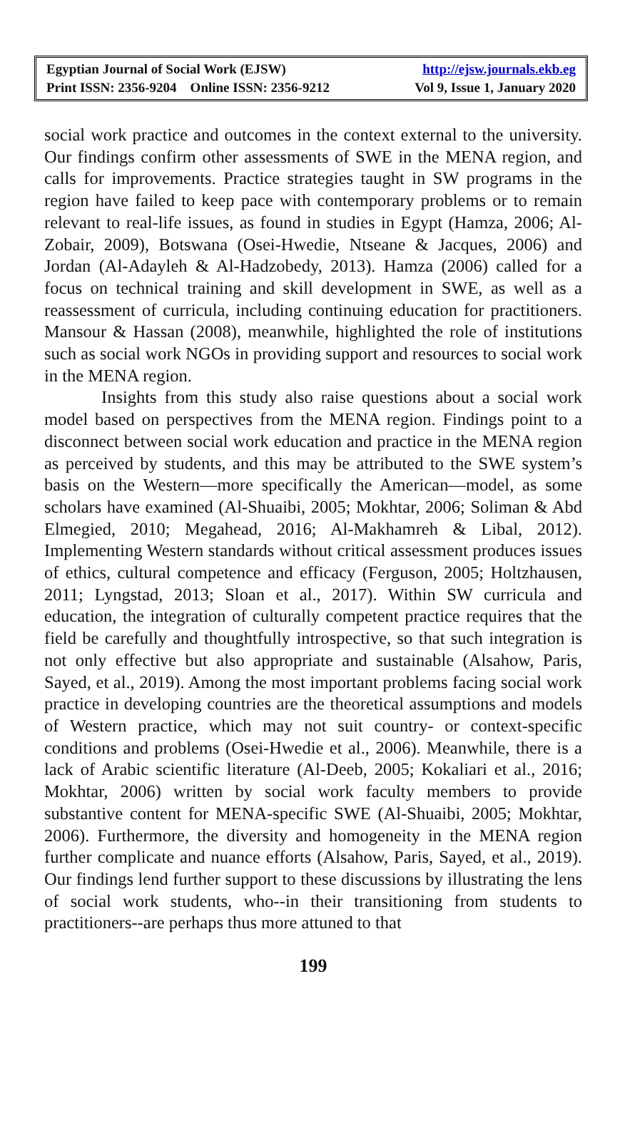Egyptian Journal of Social Work (EJSW) http://ejsw.journals.ekb.eg
Print ISSN: 2356-9204 Online ISSN: 2356-9212 Vol 9, Issue 1, January 2020
social work practice and outcomes in the context external to the university. Our findings confirm other assessments of SWE in the MENA region, and calls for improvements. Practice strategies taught in SW programs in the region have failed to keep pace with contemporary problems or to remain relevant to real-life issues, as found in studies in Egypt (Hamza, 2006; Al-Zobair, 2009), Botswana (Osei-Hwedie, Ntseane & Jacques, 2006) and Jordan (Al-Adayleh & Al-Hadzobedy, 2013). Hamza (2006) called for a focus on technical training and skill development in SWE, as well as a reassessment of curricula, including continuing education for practitioners. Mansour & Hassan (2008), meanwhile, highlighted the role of institutions such as social work NGOs in providing support and resources to social work in the MENA region.
Insights from this study also raise questions about a social work model based on perspectives from the MENA region. Findings point to a disconnect between social work education and practice in the MENA region as perceived by students, and this may be attributed to the SWE system’s basis on the Western—more specifically the American—model, as some scholars have examined (Al-Shuaibi, 2005; Mokhtar, 2006; Soliman & Abd Elmegied, 2010; Megahead, 2016; Al-Makhamreh & Libal, 2012). Implementing Western standards without critical assessment produces issues of ethics, cultural competence and efficacy (Ferguson, 2005; Holtzhausen, 2011; Lyngstad, 2013; Sloan et al., 2017). Within SW curricula and education, the integration of culturally competent practice requires that the field be carefully and thoughtfully introspective, so that such integration is not only effective but also appropriate and sustainable (Alsahow, Paris, Sayed, et al., 2019). Among the most important problems facing social work practice in developing countries are the theoretical assumptions and models of Western practice, which may not suit country- or context-specific conditions and problems (Osei-Hwedie et al., 2006). Meanwhile, there is a lack of Arabic scientific literature (Al-Deeb, 2005; Kokaliari et al., 2016; Mokhtar, 2006) written by social work faculty members to provide substantive content for MENA-specific SWE (Al-Shuaibi, 2005; Mokhtar, 2006). Furthermore, the diversity and homogeneity in the MENA region further complicate and nuance efforts (Alsahow, Paris, Sayed, et al., 2019). Our findings lend further support to these discussions by illustrating the lens of social work students, who--in their transitioning from students to practitioners--are perhaps thus more attuned to that
199